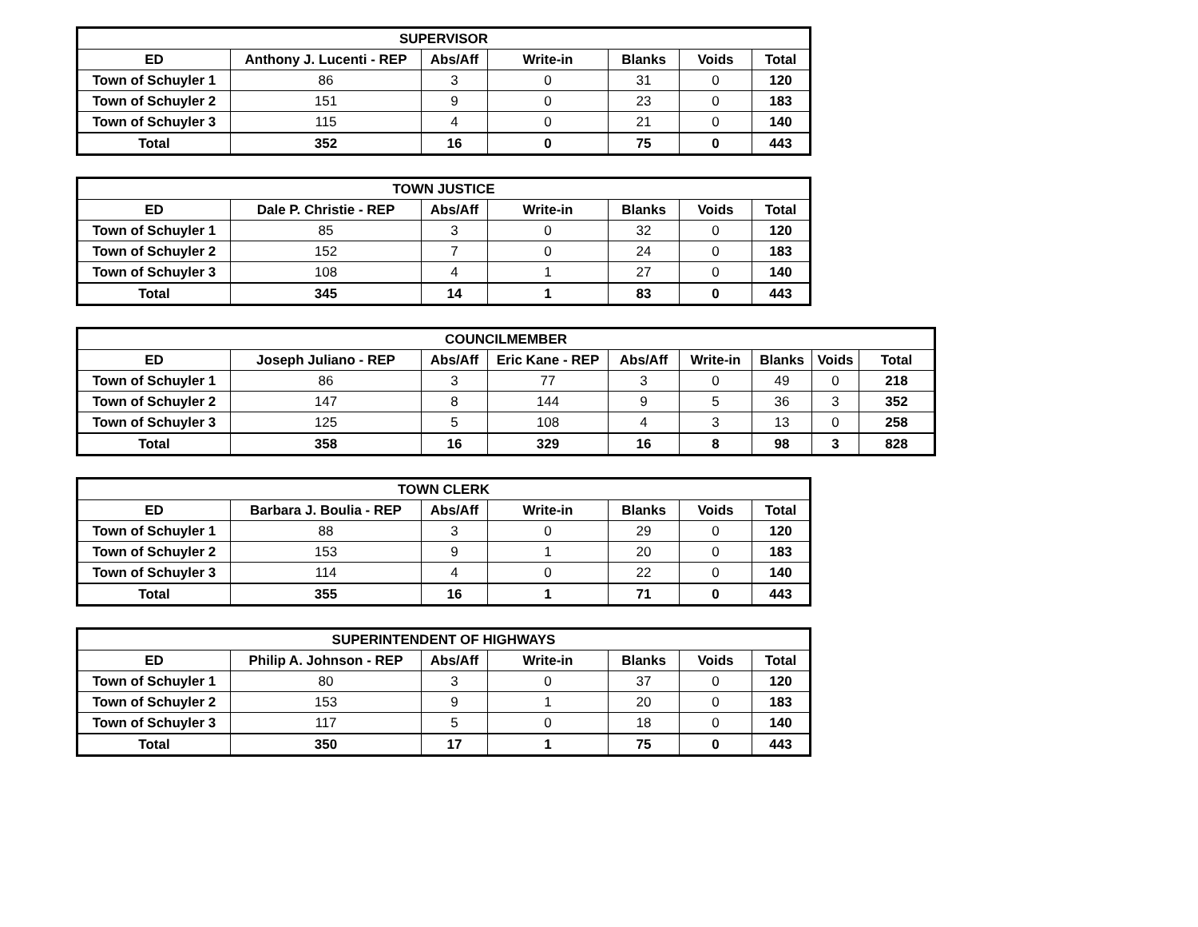| SUPERVISOR | | | | | | |
| --- | --- | --- | --- | --- | --- | --- |
| ED | Anthony J. Lucenti - REP | Abs/Aff | Write-in | Blanks | Voids | Total |
| Town of Schuyler 1 | 86 | 3 | 0 | 31 | 0 | 120 |
| Town of Schuyler 2 | 151 | 9 | 0 | 23 | 0 | 183 |
| Town of Schuyler 3 | 115 | 4 | 0 | 21 | 0 | 140 |
| Total | 352 | 16 | 0 | 75 | 0 | 443 |
| TOWN JUSTICE | | | | | | |
| --- | --- | --- | --- | --- | --- | --- |
| ED | Dale P. Christie - REP | Abs/Aff | Write-in | Blanks | Voids | Total |
| Town of Schuyler 1 | 85 | 3 | 0 | 32 | 0 | 120 |
| Town of Schuyler 2 | 152 | 7 | 0 | 24 | 0 | 183 |
| Town of Schuyler 3 | 108 | 4 | 1 | 27 | 0 | 140 |
| Total | 345 | 14 | 1 | 83 | 0 | 443 |
| COUNCILMEMBER | | | | | | | | |
| --- | --- | --- | --- | --- | --- | --- | --- | --- |
| ED | Joseph Juliano - REP | Abs/Aff | Eric Kane - REP | Abs/Aff | Write-in | Blanks | Voids | Total |
| Town of Schuyler 1 | 86 | 3 | 77 | 3 | 0 | 49 | 0 | 218 |
| Town of Schuyler 2 | 147 | 8 | 144 | 9 | 5 | 36 | 3 | 352 |
| Town of Schuyler 3 | 125 | 5 | 108 | 4 | 3 | 13 | 0 | 258 |
| Total | 358 | 16 | 329 | 16 | 8 | 98 | 3 | 828 |
| TOWN CLERK | | | | | | |
| --- | --- | --- | --- | --- | --- | --- |
| ED | Barbara J. Boulia - REP | Abs/Aff | Write-in | Blanks | Voids | Total |
| Town of Schuyler 1 | 88 | 3 | 0 | 29 | 0 | 120 |
| Town of Schuyler 2 | 153 | 9 | 1 | 20 | 0 | 183 |
| Town of Schuyler 3 | 114 | 4 | 0 | 22 | 0 | 140 |
| Total | 355 | 16 | 1 | 71 | 0 | 443 |
| SUPERINTENDENT OF HIGHWAYS | | | | | | |
| --- | --- | --- | --- | --- | --- | --- |
| ED | Philip A. Johnson - REP | Abs/Aff | Write-in | Blanks | Voids | Total |
| Town of Schuyler 1 | 80 | 3 | 0 | 37 | 0 | 120 |
| Town of Schuyler 2 | 153 | 9 | 1 | 20 | 0 | 183 |
| Town of Schuyler 3 | 117 | 5 | 0 | 18 | 0 | 140 |
| Total | 350 | 17 | 1 | 75 | 0 | 443 |